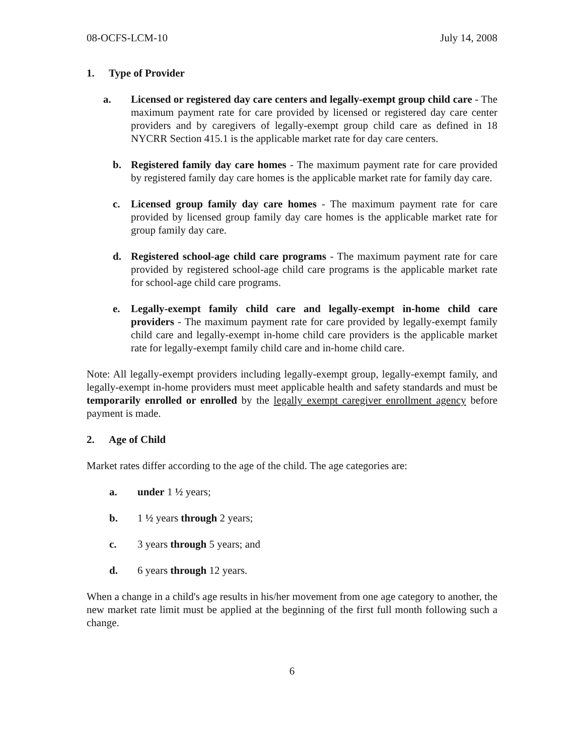08-OCFS-LCM-10 July 14, 2008
1. Type of Provider
a. Licensed or registered day care centers and legally-exempt group child care - The maximum payment rate for care provided by licensed or registered day care center providers and by caregivers of legally-exempt group child care as defined in 18 NYCRR Section 415.1 is the applicable market rate for day care centers.
b. Registered family day care homes - The maximum payment rate for care provided by registered family day care homes is the applicable market rate for family day care.
c. Licensed group family day care homes - The maximum payment rate for care provided by licensed group family day care homes is the applicable market rate for group family day care.
d. Registered school-age child care programs - The maximum payment rate for care provided by registered school-age child care programs is the applicable market rate for school-age child care programs.
e. Legally-exempt family child care and legally-exempt in-home child care providers - The maximum payment rate for care provided by legally-exempt family child care and legally-exempt in-home child care providers is the applicable market rate for legally-exempt family child care and in-home child care.
Note: All legally-exempt providers including legally-exempt group, legally-exempt family, and legally-exempt in-home providers must meet applicable health and safety standards and must be temporarily enrolled or enrolled by the legally exempt caregiver enrollment agency before payment is made.
2. Age of Child
Market rates differ according to the age of the child. The age categories are:
a. under 1 ½ years;
b. 1 ½ years through 2 years;
c. 3 years through 5 years; and
d. 6 years through 12 years.
When a change in a child's age results in his/her movement from one age category to another, the new market rate limit must be applied at the beginning of the first full month following such a change.
6